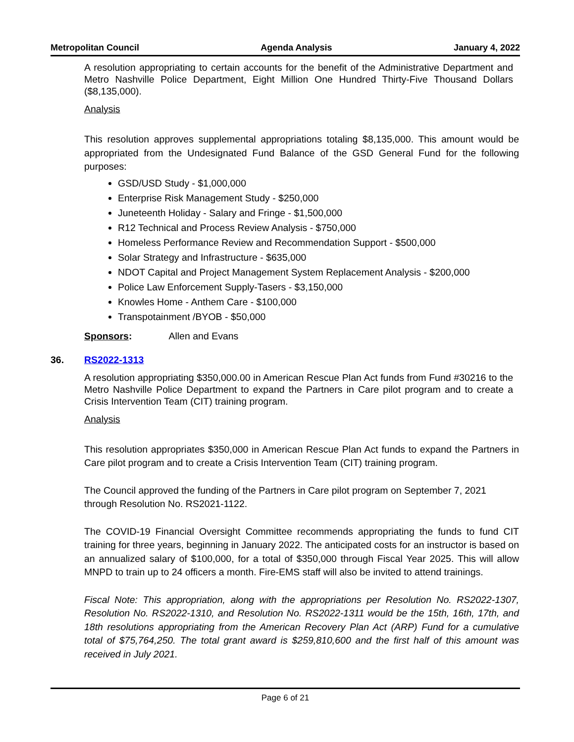Metropolitan Council Agenda Analysis January 4, 2022
A resolution appropriating to certain accounts for the benefit of the Administrative Department and Metro Nashville Police Department, Eight Million One Hundred Thirty-Five Thousand Dollars ($8,135,000).
Analysis
This resolution approves supplemental appropriations totaling $8,135,000. This amount would be appropriated from the Undesignated Fund Balance of the GSD General Fund for the following purposes:
GSD/USD Study - $1,000,000
Enterprise Risk Management Study - $250,000
Juneteenth Holiday - Salary and Fringe - $1,500,000
R12 Technical and Process Review Analysis - $750,000
Homeless Performance Review and Recommendation Support - $500,000
Solar Strategy and Infrastructure - $635,000
NDOT Capital and Project Management System Replacement Analysis - $200,000
Police Law Enforcement Supply-Tasers - $3,150,000
Knowles Home - Anthem Care - $100,000
Transpotainment /BYOB - $50,000
Sponsors: Allen and Evans
36. RS2022-1313
A resolution appropriating $350,000.00 in American Rescue Plan Act funds from Fund #30216 to the Metro Nashville Police Department to expand the Partners in Care pilot program and to create a Crisis Intervention Team (CIT) training program.
Analysis
This resolution appropriates $350,000 in American Rescue Plan Act funds to expand the Partners in Care pilot program and to create a Crisis Intervention Team (CIT) training program.
The Council approved the funding of the Partners in Care pilot program on September 7, 2021 through Resolution No. RS2021-1122.
The COVID-19 Financial Oversight Committee recommends appropriating the funds to fund CIT training for three years, beginning in January 2022. The anticipated costs for an instructor is based on an annualized salary of $100,000, for a total of $350,000 through Fiscal Year 2025. This will allow MNPD to train up to 24 officers a month. Fire-EMS staff will also be invited to attend trainings.
Fiscal Note: This appropriation, along with the appropriations per Resolution No. RS2022-1307, Resolution No. RS2022-1310, and Resolution No. RS2022-1311 would be the 15th, 16th, 17th, and 18th resolutions appropriating from the American Recovery Plan Act (ARP) Fund for a cumulative total of $75,764,250. The total grant award is $259,810,600 and the first half of this amount was received in July 2021.
Page 6 of 21